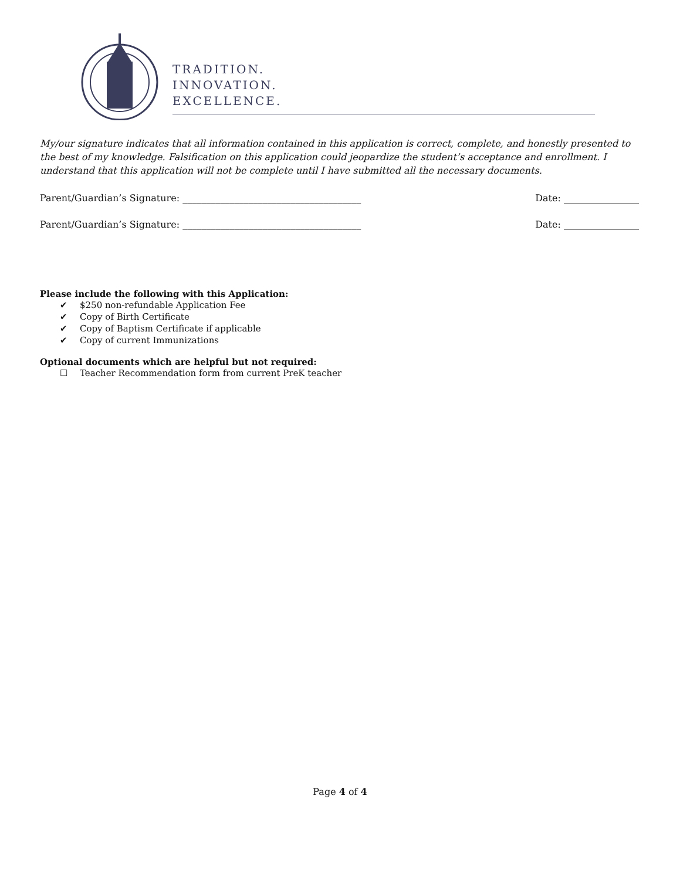TRADITION.
INNOVATION.
EXCELLENCE.
My/our signature indicates that all information contained in this application is correct, complete, and honestly presented to the best of my knowledge. Falsification on this application could jeopardize the student’s acceptance and enrollment. I understand that this application will not be complete until I have submitted all the necessary documents.
Parent/Guardian’s Signature: ______________________________________ Date: ________________
Parent/Guardian’s Signature: ______________________________________ Date: ________________
Please include the following with this Application:
✔ $250 non-refundable Application Fee
✔ Copy of Birth Certificate
✔ Copy of Baptism Certificate if applicable
✔ Copy of current Immunizations
Optional documents which are helpful but not required:
☐ Teacher Recommendation form from current PreK teacher
Page 4 of 4